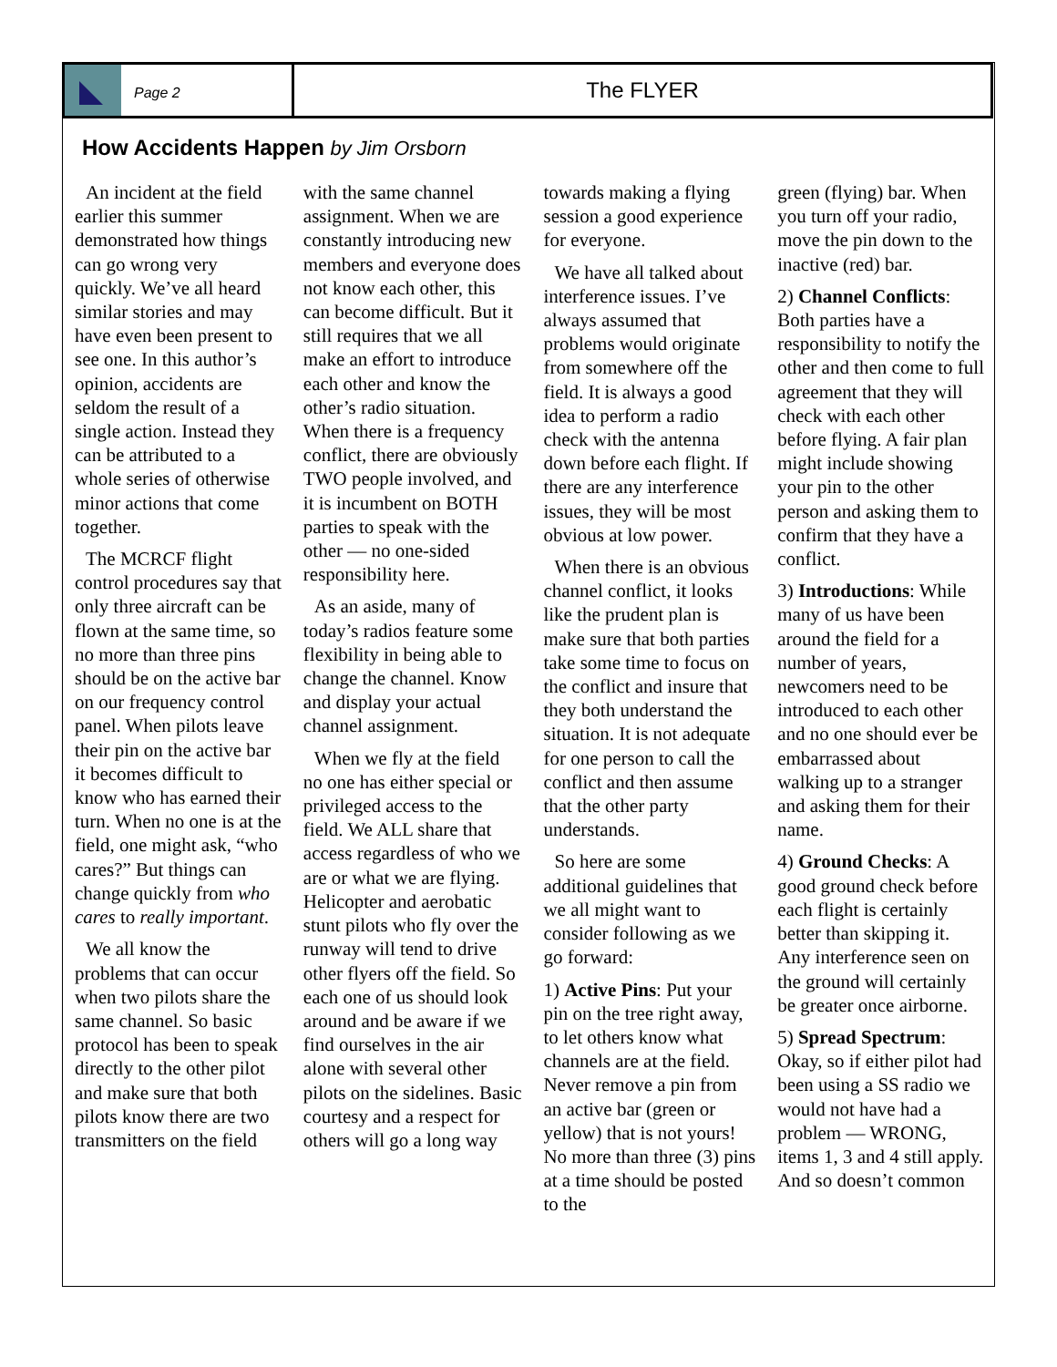Page 2
The FLYER
How Accidents Happen by Jim Orsborn
An incident at the field earlier this summer demonstrated how things can go wrong very quickly. We’ve all heard similar stories and may have even been present to see one. In this author’s opinion, accidents are seldom the result of a single action. Instead they can be attributed to a whole series of otherwise minor actions that come together.
The MCRCF flight control procedures say that only three aircraft can be flown at the same time, so no more than three pins should be on the active bar on our frequency control panel. When pilots leave their pin on the active bar it becomes difficult to know who has earned their turn. When no one is at the field, one might ask, “who cares?” But things can change quickly from who cares to really important.
We all know the problems that can occur when two pilots share the same channel. So basic protocol has been to speak directly to the other pilot and make sure that both pilots know there are two transmitters on the field
with the same channel assignment. When we are constantly introducing new members and everyone does not know each other, this can become difficult. But it still requires that we all make an effort to introduce each other and know the other’s radio situation. When there is a frequency conflict, there are obviously TWO people involved, and it is incumbent on BOTH parties to speak with the other — no one-sided responsibility here.
As an aside, many of today’s radios feature some flexibility in being able to change the channel. Know and display your actual channel assignment.
When we fly at the field no one has either special or privileged access to the field. We ALL share that access regardless of who we are or what we are flying. Helicopter and aerobatic stunt pilots who fly over the runway will tend to drive other flyers off the field. So each one of us should look around and be aware if we find ourselves in the air alone with several other pilots on the sidelines. Basic courtesy and a respect for others will go a long way
towards making a flying session a good experience for everyone.
We have all talked about interference issues. I’ve always assumed that problems would originate from somewhere off the field. It is always a good idea to perform a radio check with the antenna down before each flight. If there are any interference issues, they will be most obvious at low power.
When there is an obvious channel conflict, it looks like the prudent plan is make sure that both parties take some time to focus on the conflict and insure that they both understand the situation. It is not adequate for one person to call the conflict and then assume that the other party understands.
So here are some additional guidelines that we all might want to consider following as we go forward:
1) Active Pins: Put your pin on the tree right away, to let others know what channels are at the field. Never remove a pin from an active bar (green or yellow) that is not yours! No more than three (3) pins at a time should be posted to the
green (flying) bar. When you turn off your radio, move the pin down to the inactive (red) bar.
2) Channel Conflicts: Both parties have a responsibility to notify the other and then come to full agreement that they will check with each other before flying. A fair plan might include showing your pin to the other person and asking them to confirm that they have a conflict.
3) Introductions: While many of us have been around the field for a number of years, newcomers need to be introduced to each other and no one should ever be embarrassed about walking up to a stranger and asking them for their name.
4) Ground Checks: A good ground check before each flight is certainly better than skipping it. Any interference seen on the ground will certainly be greater once airborne.
5) Spread Spectrum: Okay, so if either pilot had been using a SS radio we would not have had a problem — WRONG, items 1, 3 and 4 still apply. And so doesn’t common